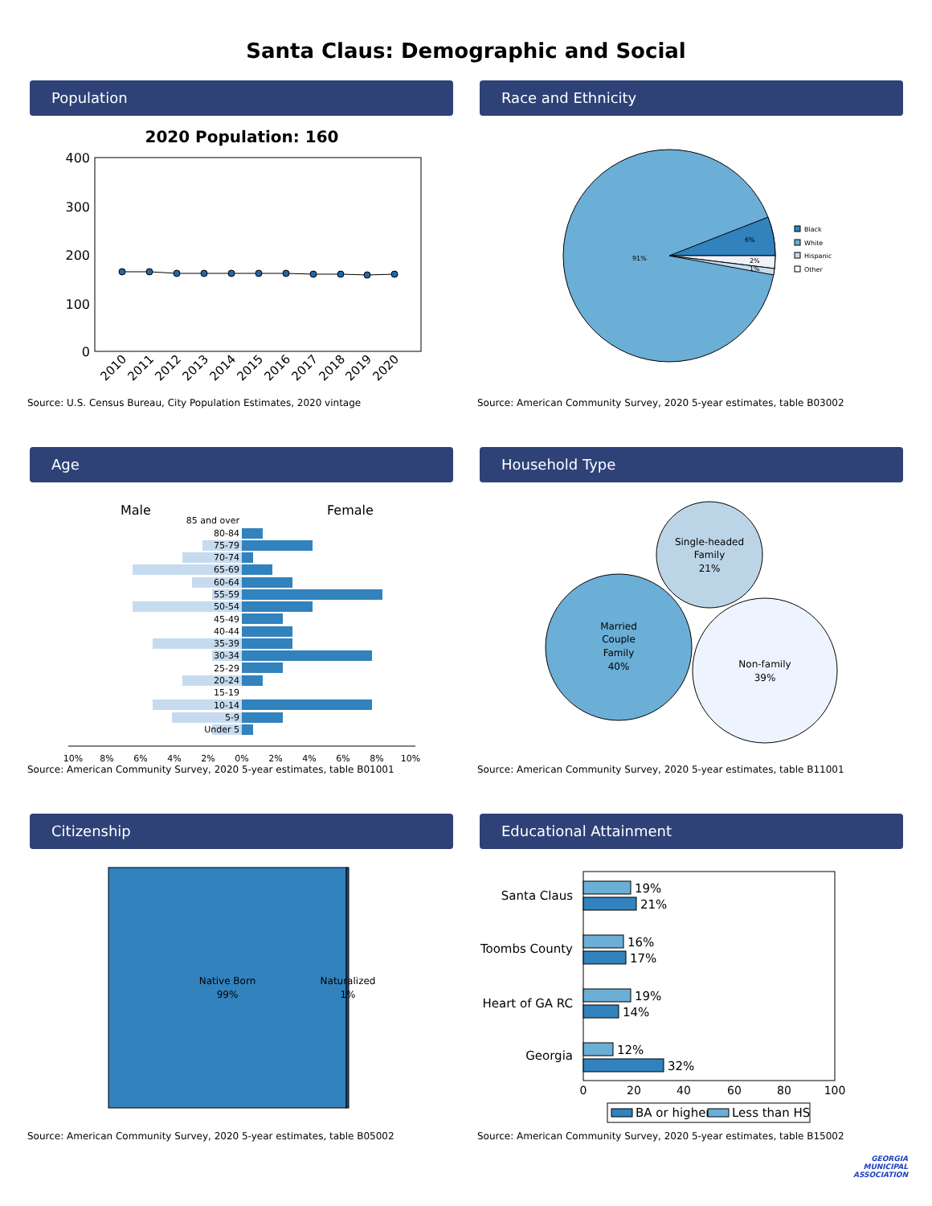Santa Claus: Demographic and Social
Population
2020 Population: 160
400
300
200
100
0
2010
2011
2012
2013
2014
2015
2016
2017
2018
2019
2020
Source: U.S. Census Bureau, City Population Estimates, 2020 vintage
Race and Ethnicity
91%
6%
2%
1%
Black
White
Hispanic
Other
Source: American Community Survey, 2020 5-year estimates, table B03002
Age
Male
Female
85 and over
80-84
75-79
70-74
65-69
60-64
55-59
50-54
45-49
40-44
35-39
30-34
25-29
20-24
15-19
10-14
5-9
Under 5
10%
8%
6%
4%
2%
0%
2%
4%
6%
8%
10%
Source: American Community Survey, 2020 5-year estimates, table B01001
Household Type
Single-headed
Family
21%
Married
Couple
Family
40%
Non-family
39%
Source: American Community Survey, 2020 5-year estimates, table B11001
Citizenship
Native Born
99%
Naturalized
1%
Source: American Community Survey, 2020 5-year estimates, table B05002
Educational Attainment
19%
21%
16%
17%
19%
14%
12%
32%
Santa Claus
Toombs County
Heart of GA RC
Georgia
0
20
40
60
80
100
BA or higher
Less than HS
Source: American Community Survey, 2020 5-year estimates, table B15002
GEORGIA
MUNICIPAL
ASSOCIATION